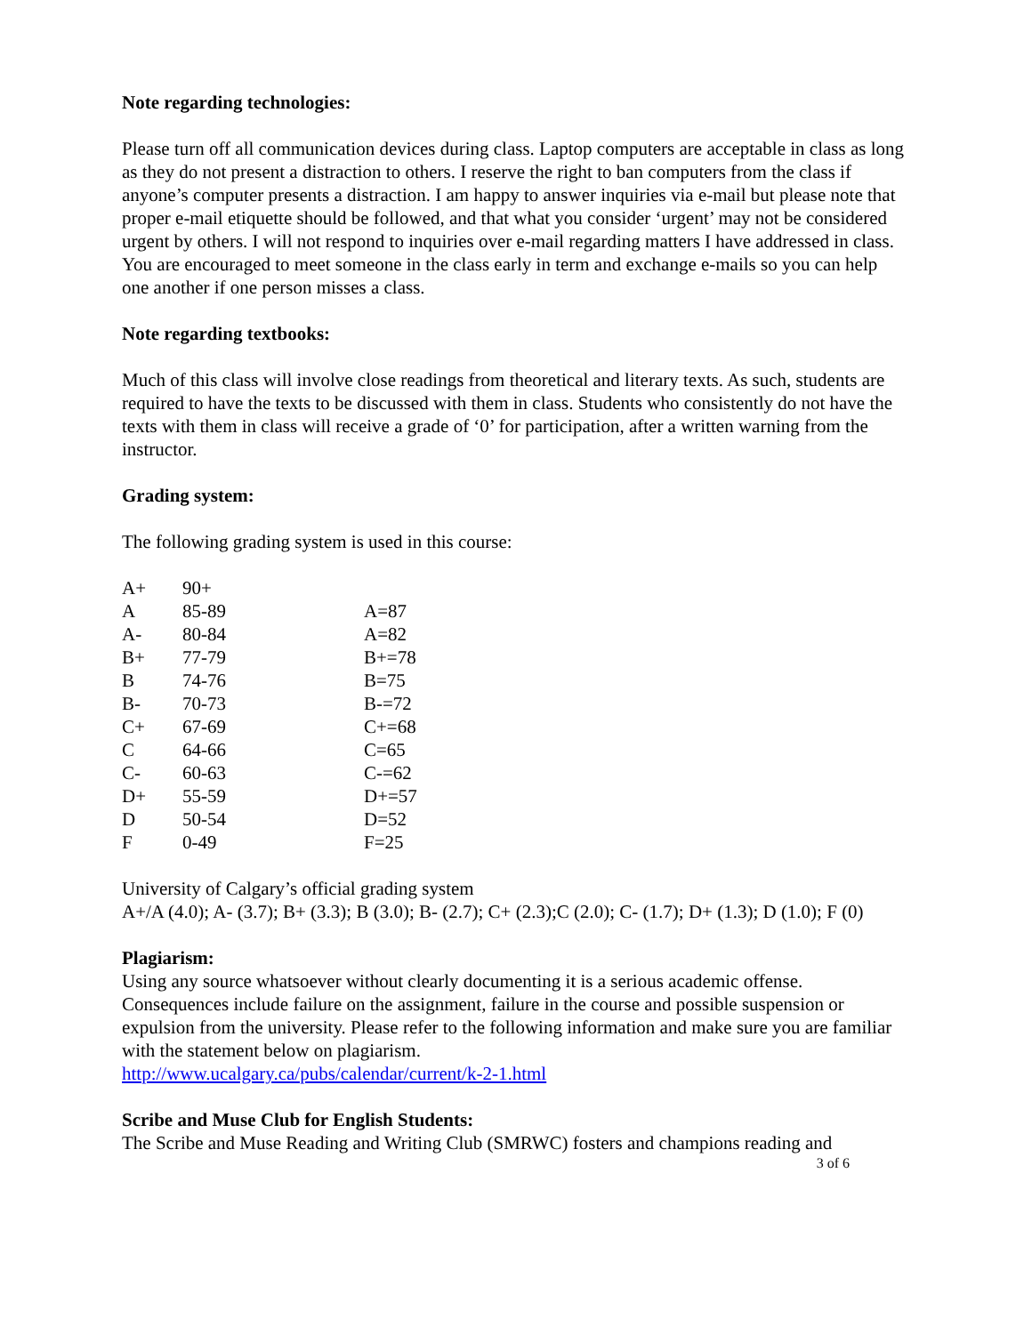Note regarding technologies:
Please turn off all communication devices during class. Laptop computers are acceptable in class as long as they do not present a distraction to others. I reserve the right to ban computers from the class if anyone’s computer presents a distraction. I am happy to answer inquiries via e-mail but please note that proper e-mail etiquette should be followed, and that what you consider ‘urgent’ may not be considered urgent by others. I will not respond to inquiries over e-mail regarding matters I have addressed in class. You are encouraged to meet someone in the class early in term and exchange e-mails so you can help one another if one person misses a class.
Note regarding textbooks:
Much of this class will involve close readings from theoretical and literary texts. As such, students are required to have the texts to be discussed with them in class. Students who consistently do not have the texts with them in class will receive a grade of ‘0’ for participation, after a written warning from the instructor.
Grading system:
The following grading system is used in this course:
| A+ | 90+ | |
| A | 85-89 | A=87 |
| A- | 80-84 | A=82 |
| B+ | 77-79 | B+=78 |
| B | 74-76 | B=75 |
| B- | 70-73 | B-=72 |
| C+ | 67-69 | C+=68 |
| C | 64-66 | C=65 |
| C- | 60-63 | C-=62 |
| D+ | 55-59 | D+=57 |
| D | 50-54 | D=52 |
| F | 0-49 | F=25 |
University of Calgary’s official grading system
A+/A (4.0); A- (3.7); B+ (3.3); B (3.0); B- (2.7); C+ (2.3);C (2.0); C- (1.7); D+ (1.3); D (1.0); F (0)
Plagiarism:
Using any source whatsoever without clearly documenting it is a serious academic offense. Consequences include failure on the assignment, failure in the course and possible suspension or expulsion from the university. Please refer to the following information and make sure you are familiar with the statement below on plagiarism.
http://www.ucalgary.ca/pubs/calendar/current/k-2-1.html
Scribe and Muse Club for English Students:
The Scribe and Muse Reading and Writing Club (SMRWC) fosters and champions reading and
3 of 6